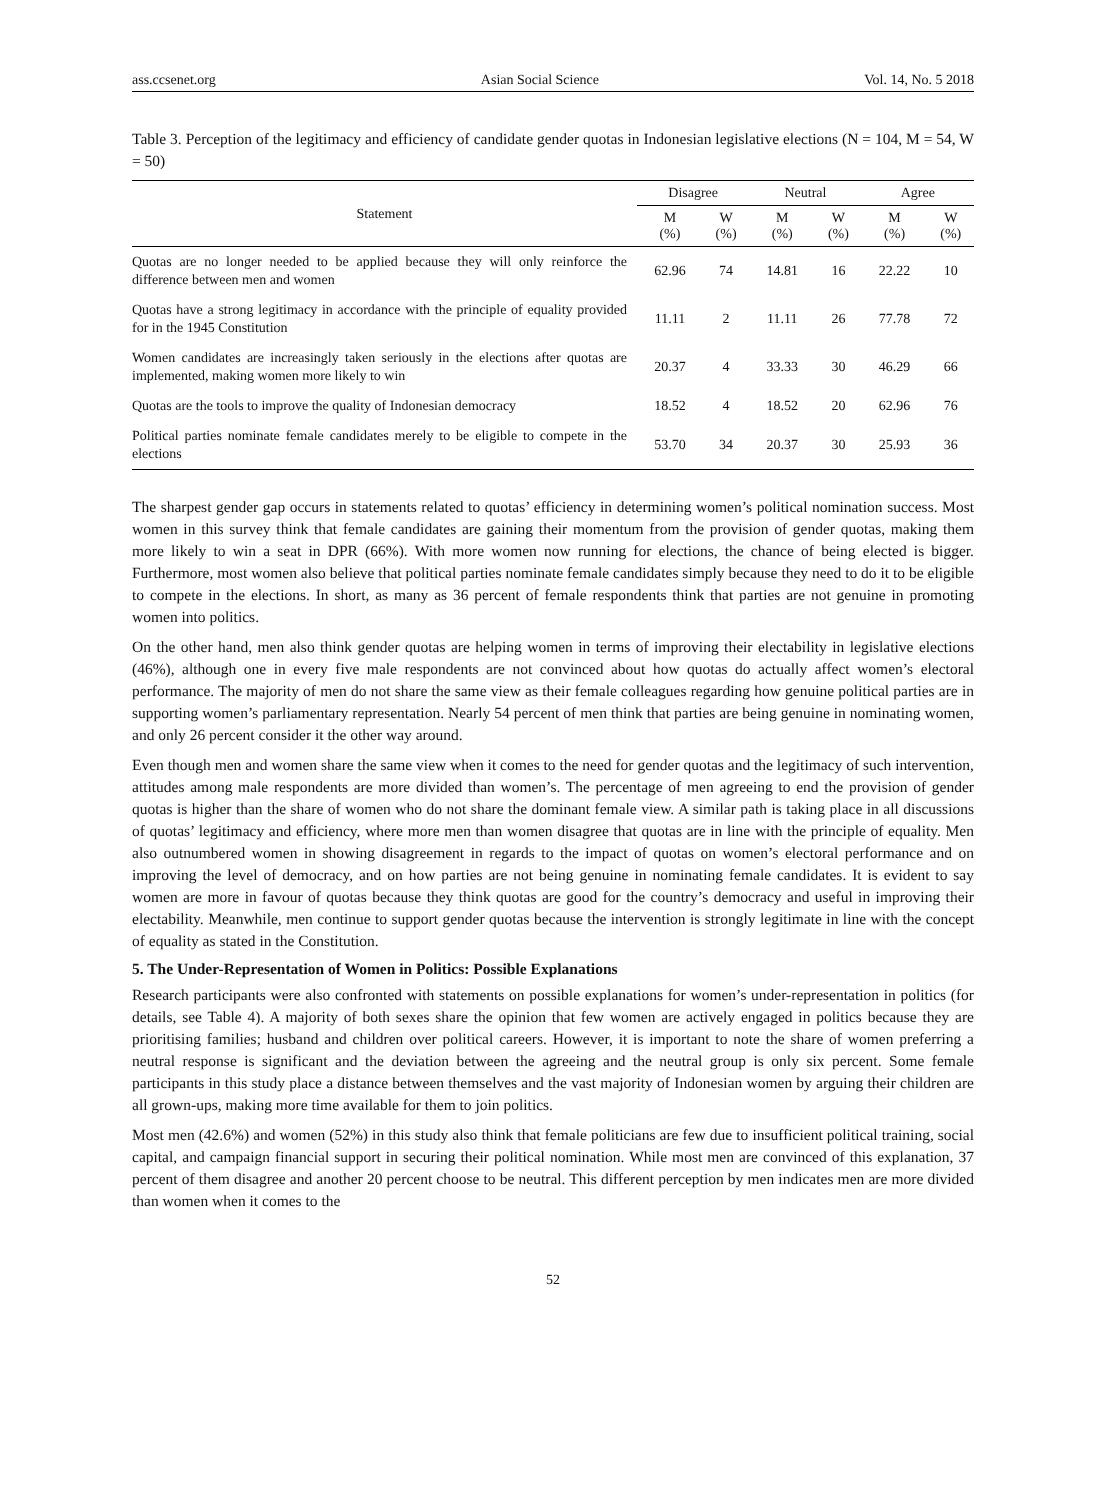ass.ccsenet.org Asian Social Science Vol. 14, No. 5 2018
Table 3. Perception of the legitimacy and efficiency of candidate gender quotas in Indonesian legislative elections (N = 104, M = 54, W = 50)
| Statement | Disagree | | Neutral | | Agree | |
| --- | --- | --- | --- | --- | --- | --- |
| | M (%) | W (%) | M (%) | W (%) | M (%) | W (%) |
| Quotas are no longer needed to be applied because they will only reinforce the difference between men and women | 62.96 | 74 | 14.81 | 16 | 22.22 | 10 |
| Quotas have a strong legitimacy in accordance with the principle of equality provided for in the 1945 Constitution | 11.11 | 2 | 11.11 | 26 | 77.78 | 72 |
| Women candidates are increasingly taken seriously in the elections after quotas are implemented, making women more likely to win | 20.37 | 4 | 33.33 | 30 | 46.29 | 66 |
| Quotas are the tools to improve the quality of Indonesian democracy | 18.52 | 4 | 18.52 | 20 | 62.96 | 76 |
| Political parties nominate female candidates merely to be eligible to compete in the elections | 53.70 | 34 | 20.37 | 30 | 25.93 | 36 |
The sharpest gender gap occurs in statements related to quotas’ efficiency in determining women’s political nomination success. Most women in this survey think that female candidates are gaining their momentum from the provision of gender quotas, making them more likely to win a seat in DPR (66%). With more women now running for elections, the chance of being elected is bigger. Furthermore, most women also believe that political parties nominate female candidates simply because they need to do it to be eligible to compete in the elections. In short, as many as 36 percent of female respondents think that parties are not genuine in promoting women into politics.
On the other hand, men also think gender quotas are helping women in terms of improving their electability in legislative elections (46%), although one in every five male respondents are not convinced about how quotas do actually affect women’s electoral performance. The majority of men do not share the same view as their female colleagues regarding how genuine political parties are in supporting women’s parliamentary representation. Nearly 54 percent of men think that parties are being genuine in nominating women, and only 26 percent consider it the other way around.
Even though men and women share the same view when it comes to the need for gender quotas and the legitimacy of such intervention, attitudes among male respondents are more divided than women’s. The percentage of men agreeing to end the provision of gender quotas is higher than the share of women who do not share the dominant female view. A similar path is taking place in all discussions of quotas’ legitimacy and efficiency, where more men than women disagree that quotas are in line with the principle of equality. Men also outnumbered women in showing disagreement in regards to the impact of quotas on women’s electoral performance and on improving the level of democracy, and on how parties are not being genuine in nominating female candidates. It is evident to say women are more in favour of quotas because they think quotas are good for the country’s democracy and useful in improving their electability. Meanwhile, men continue to support gender quotas because the intervention is strongly legitimate in line with the concept of equality as stated in the Constitution.
5. The Under-Representation of Women in Politics: Possible Explanations
Research participants were also confronted with statements on possible explanations for women’s under-representation in politics (for details, see Table 4). A majority of both sexes share the opinion that few women are actively engaged in politics because they are prioritising families; husband and children over political careers. However, it is important to note the share of women preferring a neutral response is significant and the deviation between the agreeing and the neutral group is only six percent. Some female participants in this study place a distance between themselves and the vast majority of Indonesian women by arguing their children are all grown-ups, making more time available for them to join politics.
Most men (42.6%) and women (52%) in this study also think that female politicians are few due to insufficient political training, social capital, and campaign financial support in securing their political nomination. While most men are convinced of this explanation, 37 percent of them disagree and another 20 percent choose to be neutral. This different perception by men indicates men are more divided than women when it comes to the
52